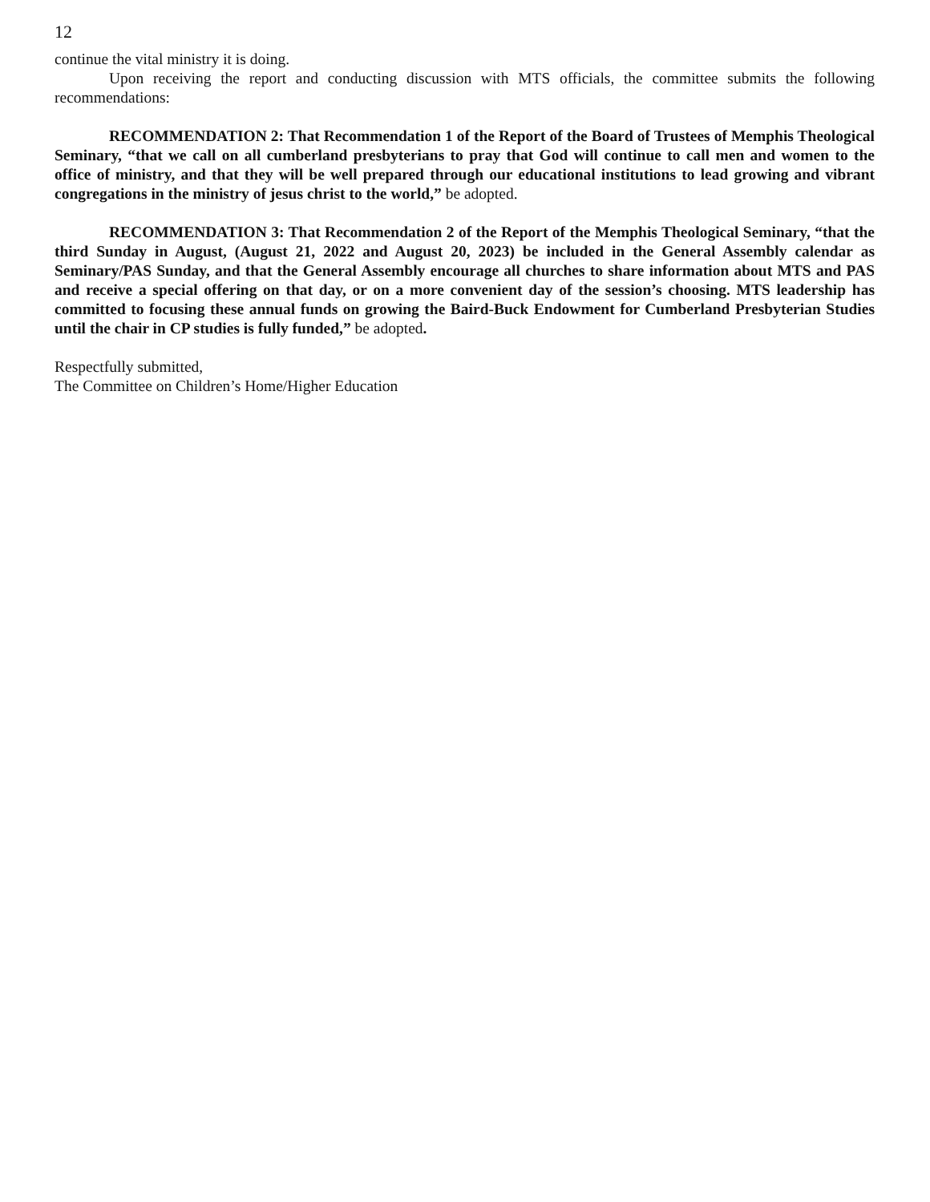12
continue the vital ministry it is doing.
Upon receiving the report and conducting discussion with MTS officials, the committee submits the following recommendations:
RECOMMENDATION 2: That Recommendation 1 of the Report of the Board of Trustees of Memphis Theological Seminary, “that we call on all cumberland presbyterians to pray that God will continue to call men and women to the office of ministry, and that they will be well prepared through our educational institutions to lead growing and vibrant congregations in the ministry of jesus christ to the world,” be adopted.
RECOMMENDATION 3: That Recommendation 2 of the Report of the Memphis Theological Seminary, “that the third Sunday in August, (August 21, 2022 and August 20, 2023) be included in the General Assembly calendar as Seminary/PAS Sunday, and that the General Assembly encourage all churches to share information about MTS and PAS and receive a special offering on that day, or on a more convenient day of the session’s choosing. MTS leadership has committed to focusing these annual funds on growing the Baird-Buck Endowment for Cumberland Presbyterian Studies until the chair in CP studies is fully funded,” be adopted.
Respectfully submitted,
The Committee on Children’s Home/Higher Education